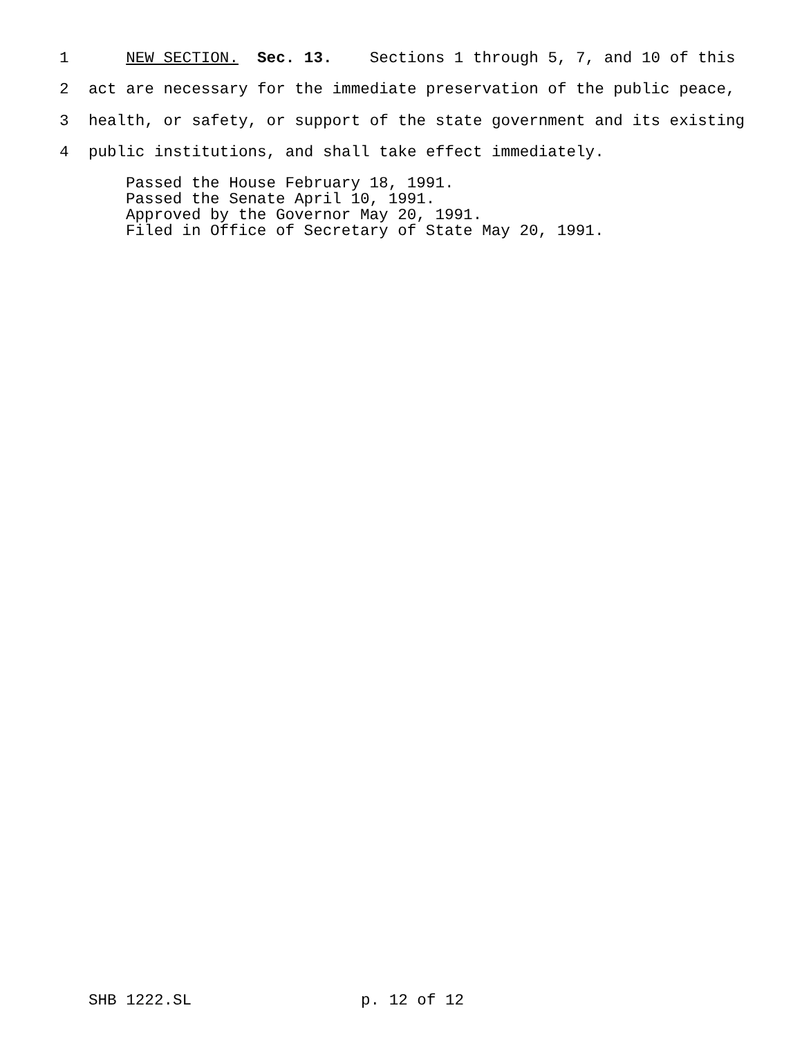1 NEW SECTION. Sec. 13. Sections 1 through 5, 7, and 10 of this
2 act are necessary for the immediate preservation of the public peace,
3 health, or safety, or support of the state government and its existing
4 public institutions, and shall take effect immediately.
Passed the House February 18, 1991. Passed the Senate April 10, 1991. Approved by the Governor May 20, 1991. Filed in Office of Secretary of State May 20, 1991.
SHB 1222.SL
p. 12 of 12